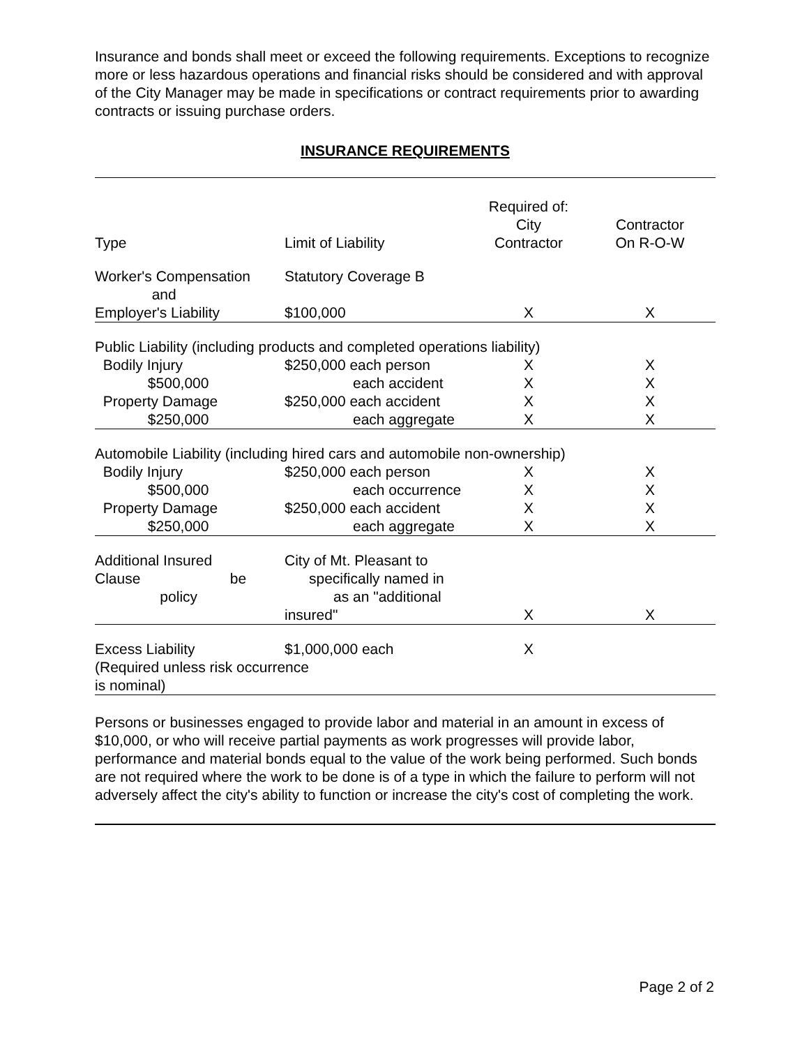Insurance and bonds shall meet or exceed the following requirements. Exceptions to recognize more or less hazardous operations and financial risks should be considered and with approval of the City Manager may be made in specifications or contract requirements prior to awarding contracts or issuing purchase orders.
INSURANCE REQUIREMENTS
| Type | Limit of Liability | Required of: City Contractor | Contractor On R-O-W |
| --- | --- | --- | --- |
| Worker's Compensation and | Statutory Coverage B | | |
| Employer's Liability | $100,000 | X | X |
| Public Liability (including products and completed operations liability) | | | |
| Bodily Injury | $250,000 each person | X | X |
| $500,000 | each accident | X | X |
| Property Damage | $250,000 each accident | X | X |
| $250,000 | each aggregate | X | X |
| Automobile Liability (including hired cars and automobile non-ownership) | | | |
| Bodily Injury | $250,000 each person | X | X |
| $500,000 | each occurrence | X | X |
| Property Damage | $250,000 each accident | X | X |
| $250,000 | each aggregate | X | X |
| Additional Insured Clause be policy | City of Mt. Pleasant to specifically named in as an "additional insured" | X | X |
| Excess Liability $1,000,000 each (Required unless risk occurrence is nominal) | | X | |
Persons or businesses engaged to provide labor and material in an amount in excess of $10,000, or who will receive partial payments as work progresses will provide labor, performance and material bonds equal to the value of the work being performed. Such bonds are not required where the work to be done is of a type in which the failure to perform will not adversely affect the city's ability to function or increase the city's cost of completing the work.
Page 2 of 2